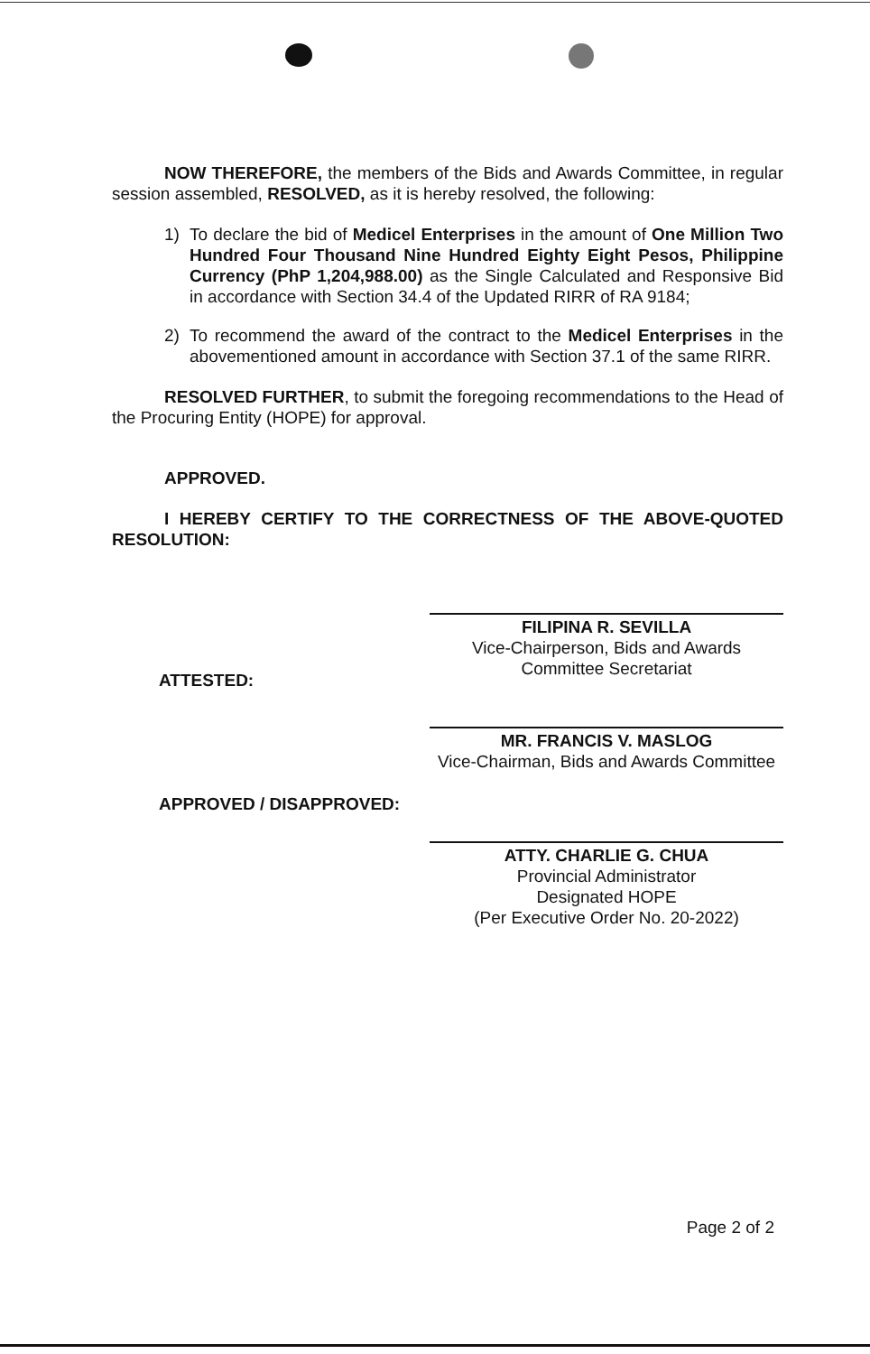NOW THEREFORE, the members of the Bids and Awards Committee, in regular session assembled, RESOLVED, as it is hereby resolved, the following:
1) To declare the bid of Medicel Enterprises in the amount of One Million Two Hundred Four Thousand Nine Hundred Eighty Eight Pesos, Philippine Currency (PhP 1,204,988.00) as the Single Calculated and Responsive Bid in accordance with Section 34.4 of the Updated RIRR of RA 9184;
2) To recommend the award of the contract to the Medicel Enterprises in the abovementioned amount in accordance with Section 37.1 of the same RIRR.
RESOLVED FURTHER, to submit the foregoing recommendations to the Head of the Procuring Entity (HOPE) for approval.
APPROVED.
I HEREBY CERTIFY TO THE CORRECTNESS OF THE ABOVE-QUOTED RESOLUTION:
FILIPINA R. SEVILLA
Vice-Chairperson, Bids and Awards
Committee Secretariat
ATTESTED:
MR. FRANCIS V. MASLOG
Vice-Chairman, Bids and Awards Committee
APPROVED / DISAPPROVED:
ATTY. CHARLIE G. CHUA
Provincial Administrator
Designated HOPE
(Per Executive Order No. 20-2022)
Page 2 of 2